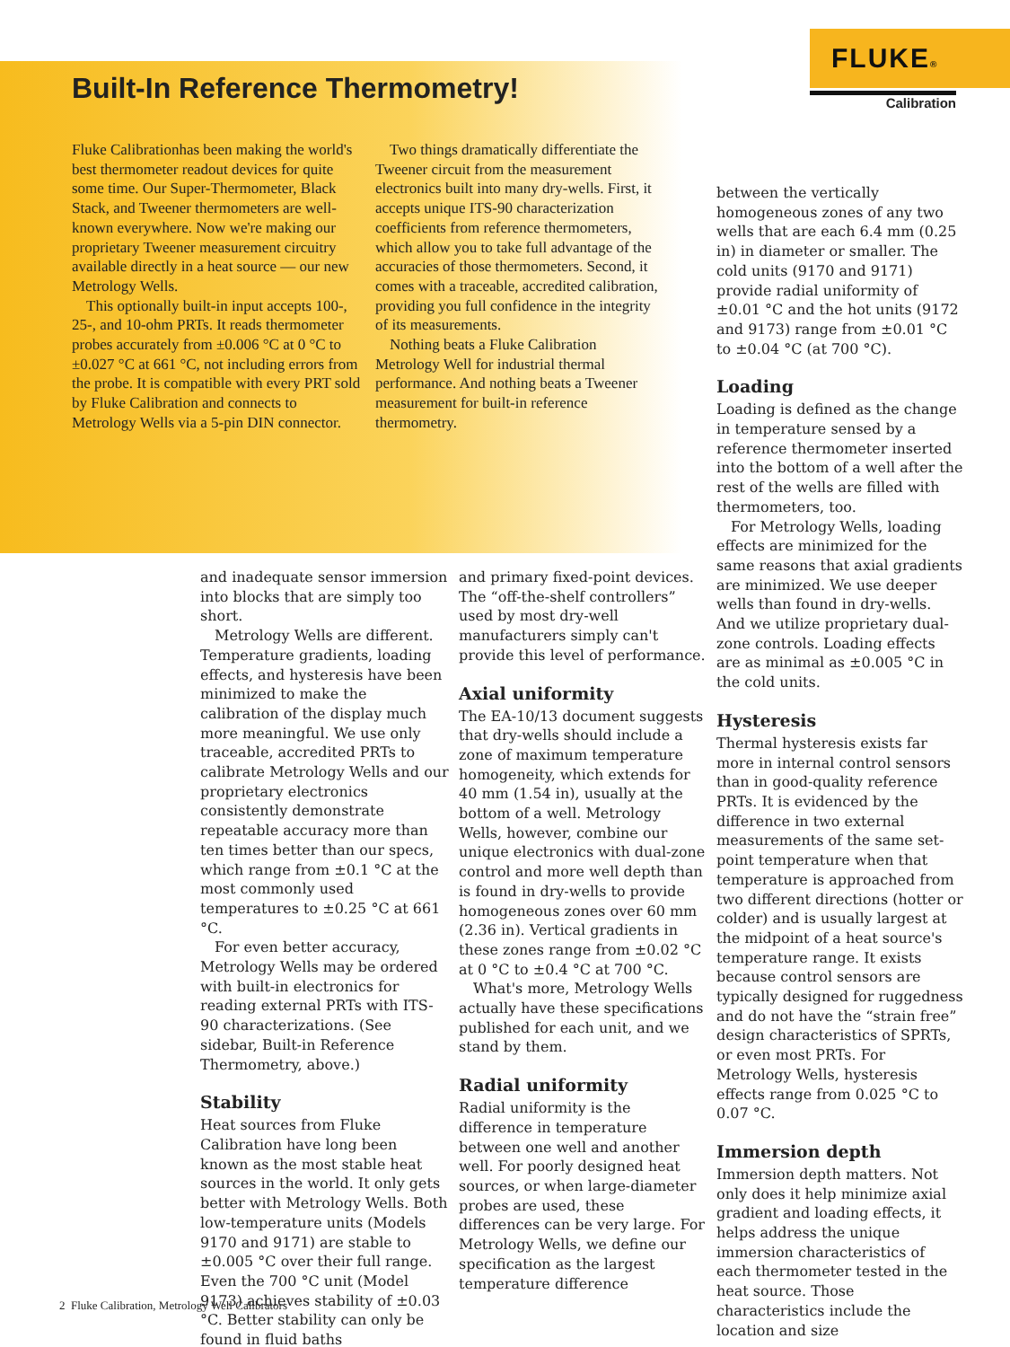FLUKE®
Calibration
Built-In Reference Thermometry!
Fluke Calibrationhas been making the world's best thermometer readout devices for quite some time. Our Super-Thermometer, Black Stack, and Tweener thermometers are well-known everywhere. Now we're making our proprietary Tweener measurement circuitry available directly in a heat source — our new Metrology Wells.
This optionally built-in input accepts 100-, 25-, and 10-ohm PRTs. It reads thermometer probes accurately from ±0.006 °C at 0 °C to ±0.027 °C at 661 °C, not including errors from the probe. It is compatible with every PRT sold by Fluke Calibration and connects to Metrology Wells via a 5-pin DIN connector.
Two things dramatically differentiate the Tweener circuit from the measurement electronics built into many dry-wells. First, it accepts unique ITS-90 characterization coefficients from reference thermometers, which allow you to take full advantage of the accuracies of those thermometers. Second, it comes with a traceable, accredited calibration, providing you full confidence in the integrity of its measurements.
Nothing beats a Fluke Calibration Metrology Well for industrial thermal performance. And nothing beats a Tweener measurement for built-in reference thermometry.
and inadequate sensor immersion into blocks that are simply too short.
Metrology Wells are different. Temperature gradients, loading effects, and hysteresis have been minimized to make the calibration of the display much more meaningful. We use only traceable, accredited PRTs to calibrate Metrology Wells and our proprietary electronics consistently demonstrate repeatable accuracy more than ten times better than our specs, which range from ±0.1 °C at the most commonly used temperatures to ±0.25 °C at 661 °C.
For even better accuracy, Metrology Wells may be ordered with built-in electronics for reading external PRTs with ITS-90 characterizations. (See sidebar, Built-in Reference Thermometry, above.)
Stability
Heat sources from Fluke Calibration have long been known as the most stable heat sources in the world. It only gets better with Metrology Wells. Both low-temperature units (Models 9170 and 9171) are stable to ±0.005 °C over their full range. Even the 700 °C unit (Model 9173) achieves stability of ±0.03 °C. Better stability can only be found in fluid baths
and primary fixed-point devices. The “off-the-shelf controllers” used by most dry-well manufacturers simply can't provide this level of performance.
Axial uniformity
The EA-10/13 document suggests that dry-wells should include a zone of maximum temperature homogeneity, which extends for 40 mm (1.54 in), usually at the bottom of a well. Metrology Wells, however, combine our unique electronics with dual-zone control and more well depth than is found in dry-wells to provide homogeneous zones over 60 mm (2.36 in). Vertical gradients in these zones range from ±0.02 °C at 0 °C to ±0.4 °C at 700 °C.
What's more, Metrology Wells actually have these specifications published for each unit, and we stand by them.
Radial uniformity
Radial uniformity is the difference in temperature between one well and another well. For poorly designed heat sources, or when large-diameter probes are used, these differences can be very large. For Metrology Wells, we define our specification as the largest temperature difference
between the vertically homogeneous zones of any two wells that are each 6.4 mm (0.25 in) in diameter or smaller. The cold units (9170 and 9171) provide radial uniformity of ±0.01 °C and the hot units (9172 and 9173) range from ±0.01 °C to ±0.04 °C (at 700 °C).
Loading
Loading is defined as the change in temperature sensed by a reference thermometer inserted into the bottom of a well after the rest of the wells are filled with thermometers, too.
For Metrology Wells, loading effects are minimized for the same reasons that axial gradients are minimized. We use deeper wells than found in dry-wells. And we utilize proprietary dual-zone controls. Loading effects are as minimal as ±0.005 °C in the cold units.
Hysteresis
Thermal hysteresis exists far more in internal control sensors than in good-quality reference PRTs. It is evidenced by the difference in two external measurements of the same set-point temperature when that temperature is approached from two different directions (hotter or colder) and is usually largest at the midpoint of a heat source's temperature range. It exists because control sensors are typically designed for ruggedness and do not have the “strain free” design characteristics of SPRTs, or even most PRTs. For Metrology Wells, hysteresis effects range from 0.025 °C to 0.07 °C.
Immersion depth
Immersion depth matters. Not only does it help minimize axial gradient and loading effects, it helps address the unique immersion characteristics of each thermometer tested in the heat source. Those characteristics include the location and size
2 Fluke Calibration, Metrology Well Calibrators